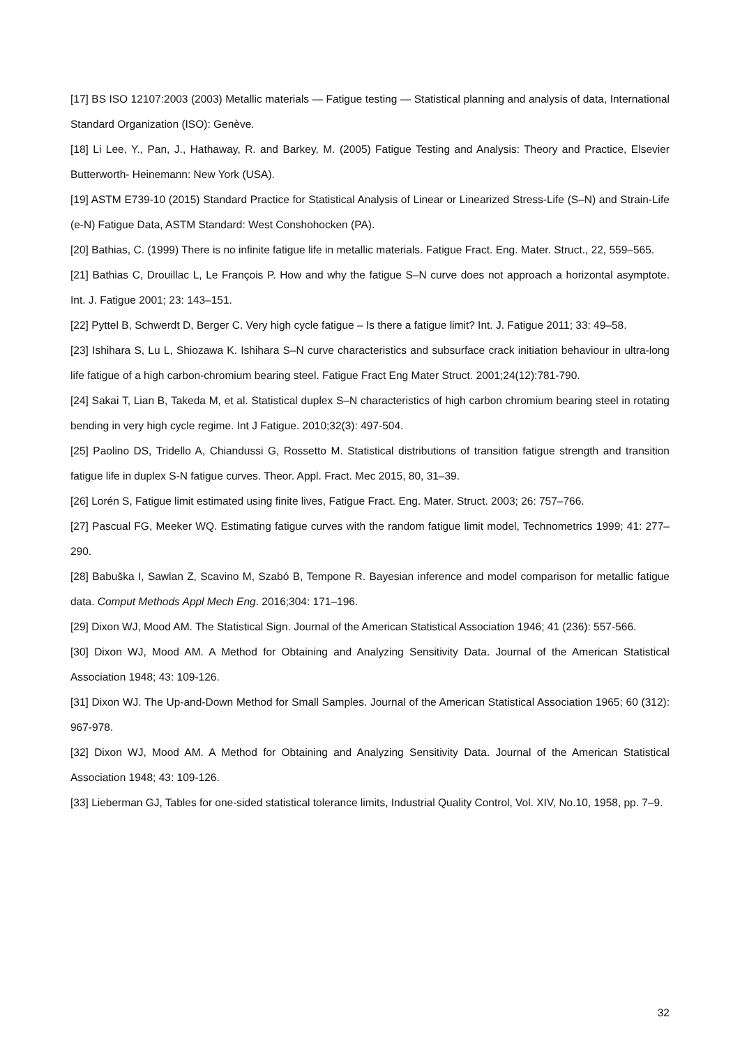[17] BS ISO 12107:2003 (2003) Metallic materials — Fatigue testing — Statistical planning and analysis of data, International Standard Organization (ISO): Genève.
[18] Li Lee, Y., Pan, J., Hathaway, R. and Barkey, M. (2005) Fatigue Testing and Analysis: Theory and Practice, Elsevier Butterworth- Heinemann: New York (USA).
[19] ASTM E739-10 (2015) Standard Practice for Statistical Analysis of Linear or Linearized Stress-Life (S–N) and Strain-Life (e-N) Fatigue Data, ASTM Standard: West Conshohocken (PA).
[20] Bathias, C. (1999) There is no infinite fatigue life in metallic materials. Fatigue Fract. Eng. Mater. Struct., 22, 559–565.
[21] Bathias C, Drouillac L, Le François P. How and why the fatigue S–N curve does not approach a horizontal asymptote. Int. J. Fatigue 2001; 23: 143–151.
[22] Pyttel B, Schwerdt D, Berger C. Very high cycle fatigue – Is there a fatigue limit? Int. J. Fatigue 2011; 33: 49–58.
[23] Ishihara S, Lu L, Shiozawa K. Ishihara S–N curve characteristics and subsurface crack initiation behaviour in ultra-long life fatigue of a high carbon-chromium bearing steel. Fatigue Fract Eng Mater Struct. 2001;24(12):781-790.
[24] Sakai T, Lian B, Takeda M, et al. Statistical duplex S–N characteristics of high carbon chromium bearing steel in rotating bending in very high cycle regime. Int J Fatigue. 2010;32(3): 497-504.
[25] Paolino DS, Tridello A, Chiandussi G, Rossetto M. Statistical distributions of transition fatigue strength and transition fatigue life in duplex S-N fatigue curves. Theor. Appl. Fract. Mec 2015, 80, 31–39.
[26] Lorén S, Fatigue limit estimated using finite lives, Fatigue Fract. Eng. Mater. Struct. 2003; 26: 757–766.
[27] Pascual FG, Meeker WQ. Estimating fatigue curves with the random fatigue limit model, Technometrics 1999; 41: 277–290.
[28] Babuška I, Sawlan Z, Scavino M, Szabó B, Tempone R. Bayesian inference and model comparison for metallic fatigue data. Comput Methods Appl Mech Eng. 2016;304: 171–196.
[29] Dixon WJ, Mood AM. The Statistical Sign. Journal of the American Statistical Association 1946; 41 (236): 557-566.
[30] Dixon WJ, Mood AM. A Method for Obtaining and Analyzing Sensitivity Data. Journal of the American Statistical Association 1948; 43: 109-126.
[31] Dixon WJ. The Up-and-Down Method for Small Samples. Journal of the American Statistical Association 1965; 60 (312): 967-978.
[32] Dixon WJ, Mood AM. A Method for Obtaining and Analyzing Sensitivity Data. Journal of the American Statistical Association 1948; 43: 109-126.
[33] Lieberman GJ, Tables for one-sided statistical tolerance limits, Industrial Quality Control, Vol. XIV, No.10, 1958, pp. 7–9.
32